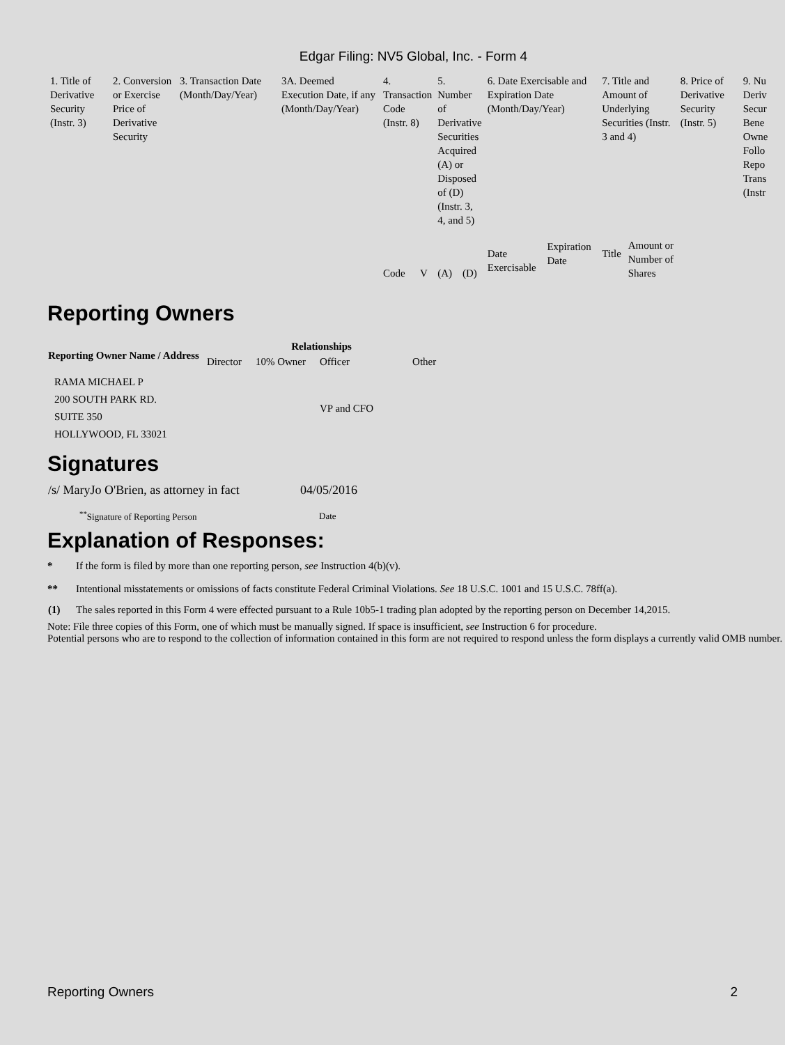Edgar Filing: NV5 Global, Inc. - Form 4
| 1. Title of Derivative Security (Instr. 3) | 2. Conversion or Exercise Price of Derivative Security | 3. Transaction Date (Month/Day/Year) | 3A. Deemed Execution Date, if any (Month/Day/Year) | 4. Transaction Code (Instr. 8) | | 5. Number of Derivative Securities Acquired (A) or Disposed of (D) (Instr. 3, 4, and 5) | | 6. Date Exercisable and Expiration Date (Month/Day/Year) | | 7. Title and Amount of Underlying Securities (Instr. 3 and 4) | | 8. Price of Derivative Security (Instr. 5) | 9. Nu Deriv Secur Bene Owne Follo Repo Trans (Instr |
| | | | | Code | V | (A) | (D) | Date Exercisable | Expiration Date | Title | Amount or Number of Shares | | |
Reporting Owners
| Reporting Owner Name / Address | Relationships | | | |
| --- | --- | --- | --- | --- |
| | Director | 10% Owner | Officer | Other |
| RAMA MICHAEL P 200 SOUTH PARK RD. SUITE 350 HOLLYWOOD, FL 33021 | | | VP and CFO | |
Signatures
| /s/ MaryJo O'Brien, as attorney in fact | 04/05/2016 |
| <sup>**</sup> Signature of Reporting Person | Date |
Explanation of Responses:
| * | If the form is filed by more than one reporting person, see Instruction 4(b)(v). |
| ** | Intentional misstatements or omissions of facts constitute Federal Criminal Violations. See 18 U.S.C. 1001 and 15 U.S.C. 78ff(a). |
| (1) | The sales reported in this Form 4 were effected pursuant to a Rule 10b5-1 trading plan adopted by the reporting person on December 14,2015. |
Note: File three copies of this Form, one of which must be manually signed. If space is insufficient, see Instruction 6 for procedure.
Potential persons who are to respond to the collection of information contained in this form are not required to respond unless the form displays a currently valid OMB number.
Reporting Owners 2